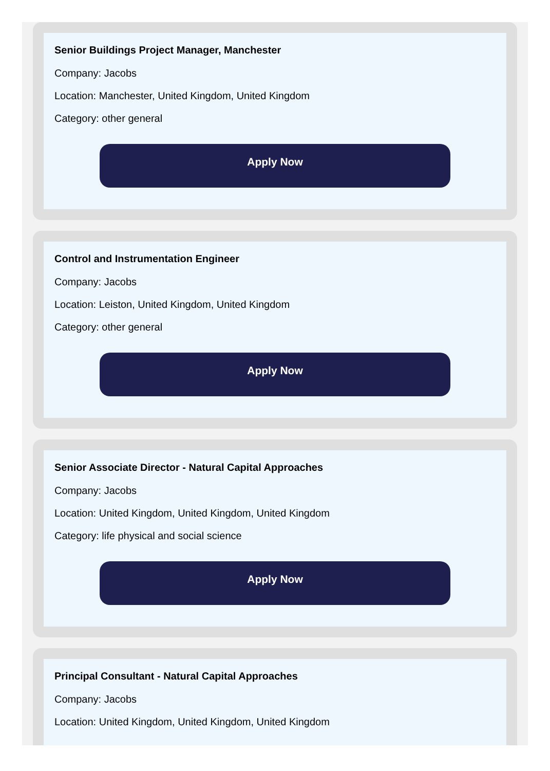Senior Buildings Project Manager, Manchester
Company: Jacobs
Location: Manchester, United Kingdom, United Kingdom
Category: other general
Apply Now
Control and Instrumentation Engineer
Company: Jacobs
Location: Leiston, United Kingdom, United Kingdom
Category: other general
Apply Now
Senior Associate Director - Natural Capital Approaches
Company: Jacobs
Location: United Kingdom, United Kingdom, United Kingdom
Category: life physical and social science
Apply Now
Principal Consultant - Natural Capital Approaches
Company: Jacobs
Location: United Kingdom, United Kingdom, United Kingdom